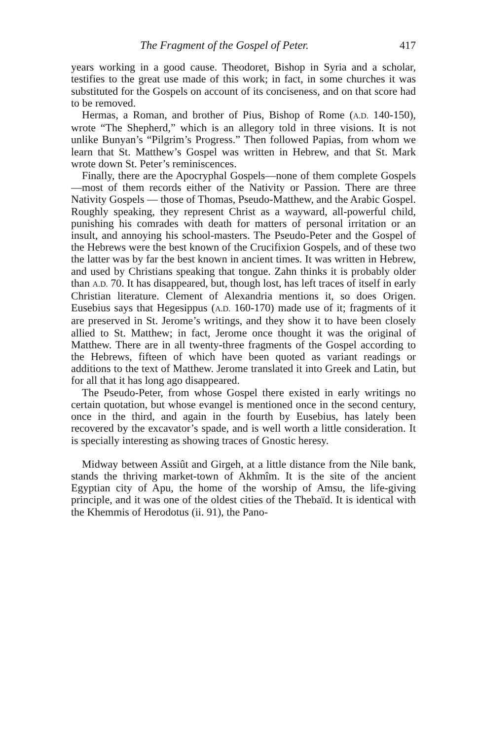The Fragment of the Gospel of Peter. 417
years working in a good cause. Theodoret, Bishop in Syria and a scholar, testifies to the great use made of this work; in fact, in some churches it was substituted for the Gospels on account of its conciseness, and on that score had to be removed.
Hermas, a Roman, and brother of Pius, Bishop of Rome (A.D. 140-150), wrote “The Shepherd,” which is an allegory told in three visions. It is not unlike Bunyan’s “Pilgrim’s Progress.” Then followed Papias, from whom we learn that St. Matthew’s Gospel was written in Hebrew, and that St. Mark wrote down St. Peter’s reminiscences.
Finally, there are the Apocryphal Gospels—none of them complete Gospels—most of them records either of the Nativity or Passion. There are three Nativity Gospels — those of Thomas, Pseudo-Matthew, and the Arabic Gospel. Roughly speaking, they represent Christ as a wayward, all-powerful child, punishing his comrades with death for matters of personal irritation or an insult, and annoying his school-masters. The Pseudo-Peter and the Gospel of the Hebrews were the best known of the Crucifixion Gospels, and of these two the latter was by far the best known in ancient times. It was written in Hebrew, and used by Christians speaking that tongue. Zahn thinks it is probably older than A.D. 70. It has disappeared, but, though lost, has left traces of itself in early Christian literature. Clement of Alexandria mentions it, so does Origen. Eusebius says that Hegesippus (A.D. 160-170) made use of it; fragments of it are preserved in St. Jerome’s writings, and they show it to have been closely allied to St. Matthew; in fact, Jerome once thought it was the original of Matthew. There are in all twenty-three fragments of the Gospel according to the Hebrews, fifteen of which have been quoted as variant readings or additions to the text of Matthew. Jerome translated it into Greek and Latin, but for all that it has long ago disappeared.
The Pseudo-Peter, from whose Gospel there existed in early writings no certain quotation, but whose evangel is mentioned once in the second century, once in the third, and again in the fourth by Eusebius, has lately been recovered by the excavator’s spade, and is well worth a little consideration. It is specially interesting as showing traces of Gnostic heresy.
Midway between Assiût and Girgeh, at a little distance from the Nile bank, stands the thriving market-town of Akhmîm. It is the site of the ancient Egyptian city of Apu, the home of the worship of Amsu, the life-giving principle, and it was one of the oldest cities of the Thebaïd. It is identical with the Khemmis of Herodotus (ii. 91), the Pano-